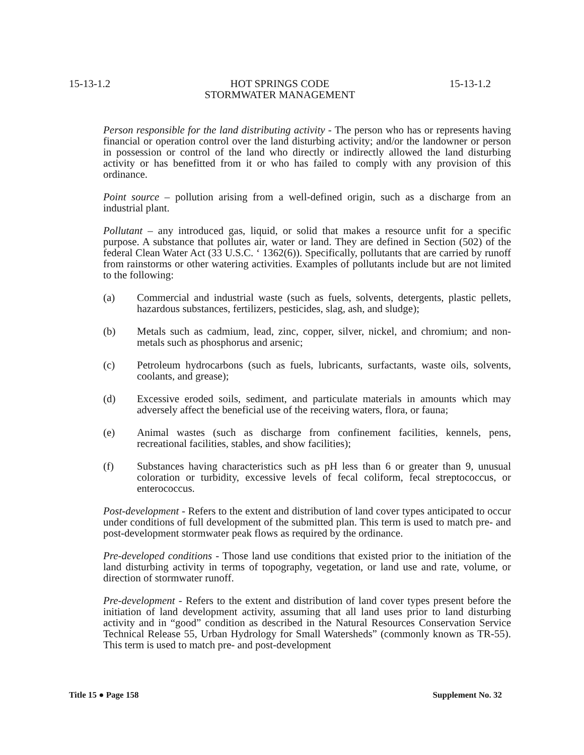15-13-1.2 HOT SPRINGS CODE
STORMWATER MANAGEMENT 15-13-1.2
Person responsible for the land distributing activity - The person who has or represents having financial or operation control over the land disturbing activity; and/or the landowner or person in possession or control of the land who directly or indirectly allowed the land disturbing activity or has benefitted from it or who has failed to comply with any provision of this ordinance.
Point source – pollution arising from a well-defined origin, such as a discharge from an industrial plant.
Pollutant – any introduced gas, liquid, or solid that makes a resource unfit for a specific purpose. A substance that pollutes air, water or land. They are defined in Section (502) of the federal Clean Water Act (33 U.S.C. ‘ 1362(6)). Specifically, pollutants that are carried by runoff from rainstorms or other watering activities. Examples of pollutants include but are not limited to the following:
(a) Commercial and industrial waste (such as fuels, solvents, detergents, plastic pellets, hazardous substances, fertilizers, pesticides, slag, ash, and sludge);
(b) Metals such as cadmium, lead, zinc, copper, silver, nickel, and chromium; and non-metals such as phosphorus and arsenic;
(c) Petroleum hydrocarbons (such as fuels, lubricants, surfactants, waste oils, solvents, coolants, and grease);
(d) Excessive eroded soils, sediment, and particulate materials in amounts which may adversely affect the beneficial use of the receiving waters, flora, or fauna;
(e) Animal wastes (such as discharge from confinement facilities, kennels, pens, recreational facilities, stables, and show facilities);
(f) Substances having characteristics such as pH less than 6 or greater than 9, unusual coloration or turbidity, excessive levels of fecal coliform, fecal streptococcus, or enterococcus.
Post-development - Refers to the extent and distribution of land cover types anticipated to occur under conditions of full development of the submitted plan. This term is used to match pre- and post-development stormwater peak flows as required by the ordinance.
Pre-developed conditions - Those land use conditions that existed prior to the initiation of the land disturbing activity in terms of topography, vegetation, or land use and rate, volume, or direction of stormwater runoff.
Pre-development - Refers to the extent and distribution of land cover types present before the initiation of land development activity, assuming that all land uses prior to land disturbing activity and in “good” condition as described in the Natural Resources Conservation Service Technical Release 55, Urban Hydrology for Small Watersheds” (commonly known as TR-55). This term is used to match pre- and post-development
Title 15 ● Page 158 Supplement No. 32